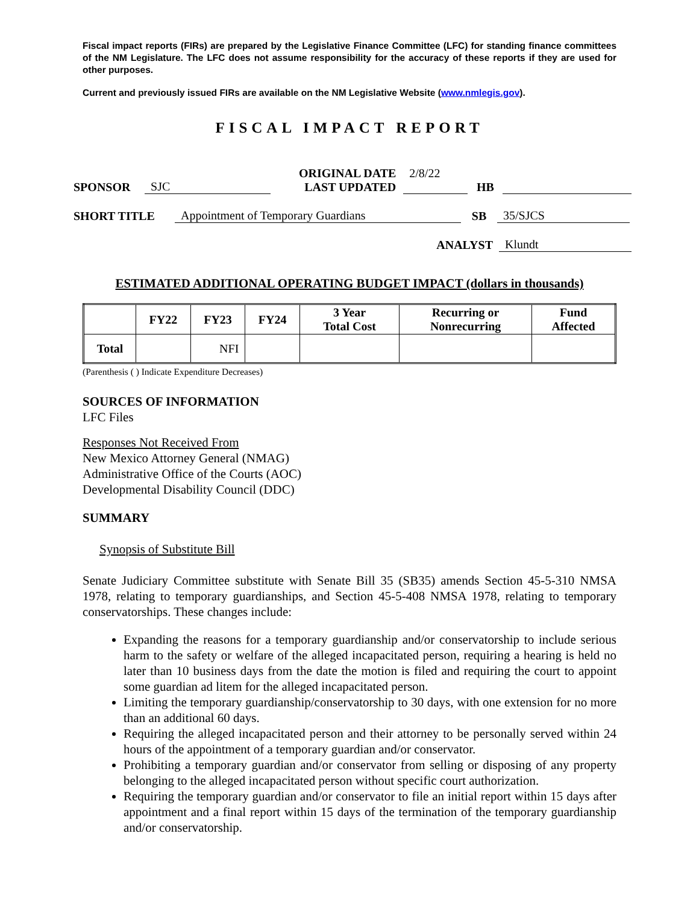Fiscal impact reports (FIRs) are prepared by the Legislative Finance Committee (LFC) for standing finance committees of the NM Legislature. The LFC does not assume responsibility for the accuracy of these reports if they are used for other purposes.
Current and previously issued FIRs are available on the NM Legislative Website (www.nmlegis.gov).
FISCAL IMPACT REPORT
SPONSOR SJC ORIGINAL DATE
LAST UPDATED 2/8/22 HB
SHORT TITLE Appointment of Temporary Guardians SB 35/SJCS
ANALYST Klundt
ESTIMATED ADDITIONAL OPERATING BUDGET IMPACT (dollars in thousands)
| | FY22 | FY23 | FY24 | 3 Year Total Cost | Recurring or Nonrecurring | Fund Affected |
| --- | --- | --- | --- | --- | --- | --- |
| Total | | NFI | | | | |
(Parenthesis ( ) Indicate Expenditure Decreases)
SOURCES OF INFORMATION
LFC Files
Responses Not Received From
New Mexico Attorney General (NMAG)
Administrative Office of the Courts (AOC)
Developmental Disability Council (DDC)
SUMMARY
Synopsis of Substitute Bill
Senate Judiciary Committee substitute with Senate Bill 35 (SB35) amends Section 45-5-310 NMSA 1978, relating to temporary guardianships, and Section 45-5-408 NMSA 1978, relating to temporary conservatorships. These changes include:
Expanding the reasons for a temporary guardianship and/or conservatorship to include serious harm to the safety or welfare of the alleged incapacitated person, requiring a hearing is held no later than 10 business days from the date the motion is filed and requiring the court to appoint some guardian ad litem for the alleged incapacitated person.
Limiting the temporary guardianship/conservatorship to 30 days, with one extension for no more than an additional 60 days.
Requiring the alleged incapacitated person and their attorney to be personally served within 24 hours of the appointment of a temporary guardian and/or conservator.
Prohibiting a temporary guardian and/or conservator from selling or disposing of any property belonging to the alleged incapacitated person without specific court authorization.
Requiring the temporary guardian and/or conservator to file an initial report within 15 days after appointment and a final report within 15 days of the termination of the temporary guardianship and/or conservatorship.